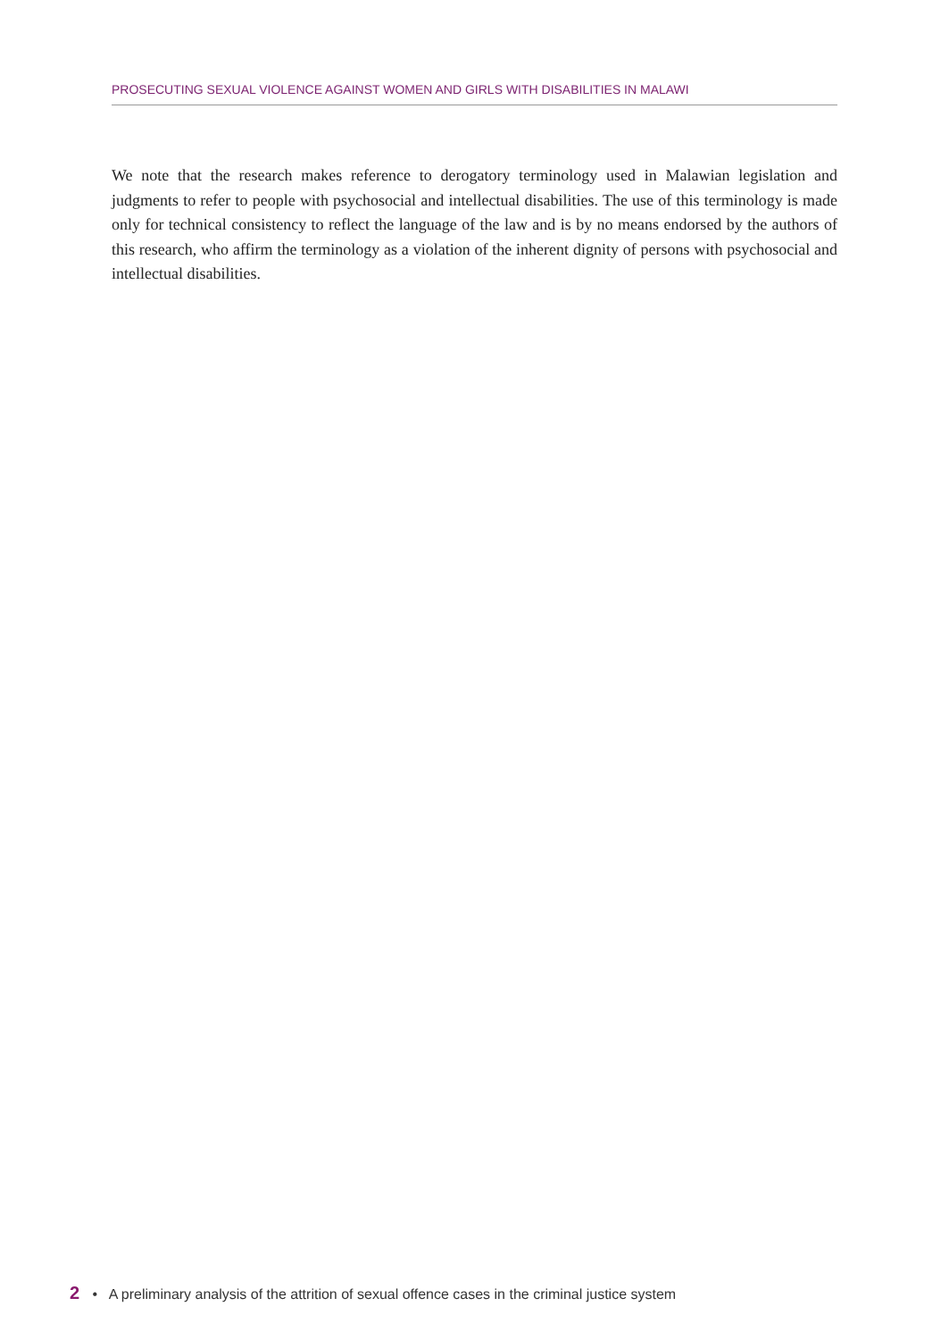PROSECUTING SEXUAL VIOLENCE AGAINST WOMEN AND GIRLS WITH DISABILITIES IN MALAWI
We note that the research makes reference to derogatory terminology used in Malawian legislation and judgments to refer to people with psychosocial and intellectual disabilities. The use of this terminology is made only for technical consistency to reflect the language of the law and is by no means endorsed by the authors of this research, who affirm the terminology as a violation of the inherent dignity of persons with psychosocial and intellectual disabilities.
2 • A preliminary analysis of the attrition of sexual offence cases in the criminal justice system